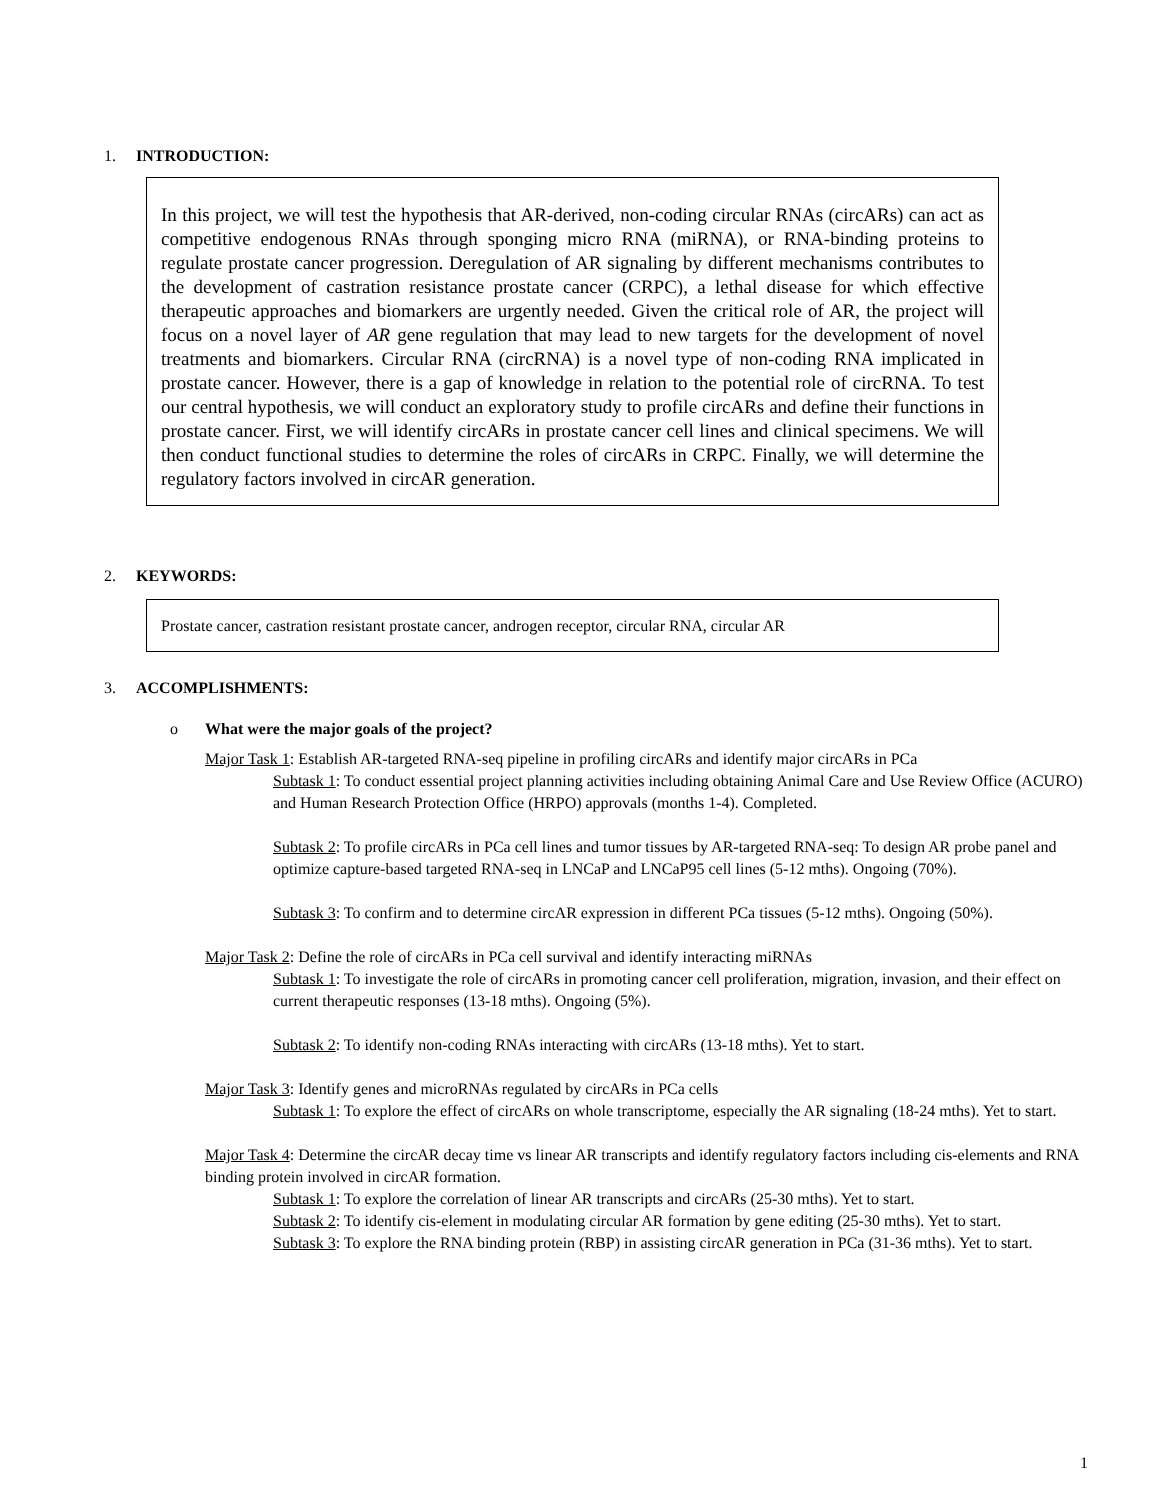1. INTRODUCTION:
In this project, we will test the hypothesis that AR-derived, non-coding circular RNAs (circARs) can act as competitive endogenous RNAs through sponging micro RNA (miRNA), or RNA-binding proteins to regulate prostate cancer progression. Deregulation of AR signaling by different mechanisms contributes to the development of castration resistance prostate cancer (CRPC), a lethal disease for which effective therapeutic approaches and biomarkers are urgently needed. Given the critical role of AR, the project will focus on a novel layer of AR gene regulation that may lead to new targets for the development of novel treatments and biomarkers. Circular RNA (circRNA) is a novel type of non-coding RNA implicated in prostate cancer. However, there is a gap of knowledge in relation to the potential role of circRNA. To test our central hypothesis, we will conduct an exploratory study to profile circARs and define their functions in prostate cancer. First, we will identify circARs in prostate cancer cell lines and clinical specimens. We will then conduct functional studies to determine the roles of circARs in CRPC. Finally, we will determine the regulatory factors involved in circAR generation.
2. KEYWORDS:
Prostate cancer, castration resistant prostate cancer, androgen receptor, circular RNA, circular AR
3. ACCOMPLISHMENTS:
o What were the major goals of the project?
Major Task 1: Establish AR-targeted RNA-seq pipeline in profiling circARs and identify major circARs in PCa
Subtask 1: To conduct essential project planning activities including obtaining Animal Care and Use Review Office (ACURO) and Human Research Protection Office (HRPO) approvals (months 1-4). Completed.
Subtask 2: To profile circARs in PCa cell lines and tumor tissues by AR-targeted RNA-seq: To design AR probe panel and optimize capture-based targeted RNA-seq in LNCaP and LNCaP95 cell lines (5-12 mths). Ongoing (70%).
Subtask 3: To confirm and to determine circAR expression in different PCa tissues (5-12 mths). Ongoing (50%).
Major Task 2: Define the role of circARs in PCa cell survival and identify interacting miRNAs
Subtask 1: To investigate the role of circARs in promoting cancer cell proliferation, migration, invasion, and their effect on current therapeutic responses (13-18 mths). Ongoing (5%).
Subtask 2: To identify non-coding RNAs interacting with circARs (13-18 mths). Yet to start.
Major Task 3: Identify genes and microRNAs regulated by circARs in PCa cells
Subtask 1: To explore the effect of circARs on whole transcriptome, especially the AR signaling (18-24 mths). Yet to start.
Major Task 4: Determine the circAR decay time vs linear AR transcripts and identify regulatory factors including cis-elements and RNA binding protein involved in circAR formation.
Subtask 1: To explore the correlation of linear AR transcripts and circARs (25-30 mths). Yet to start.
Subtask 2: To identify cis-element in modulating circular AR formation by gene editing (25-30 mths). Yet to start.
Subtask 3: To explore the RNA binding protein (RBP) in assisting circAR generation in PCa (31-36 mths). Yet to start.
1